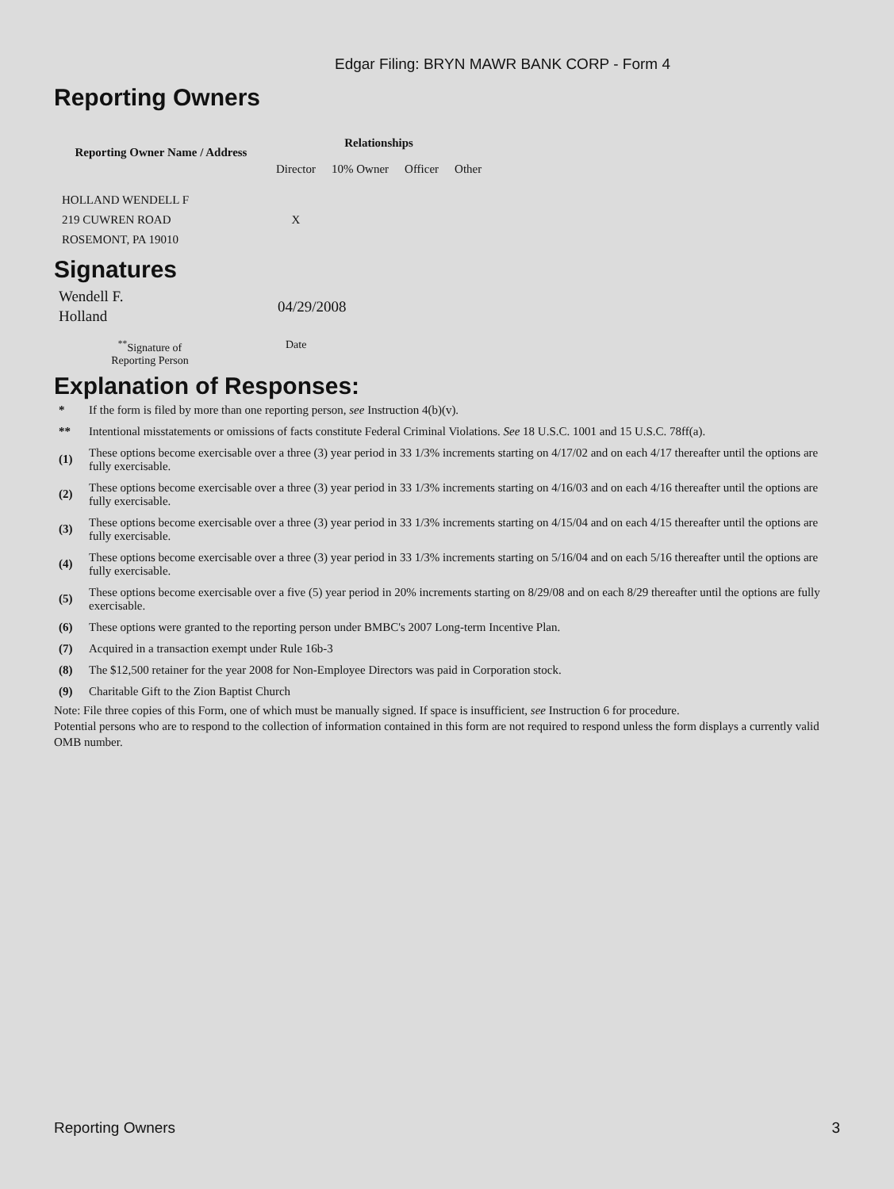Edgar Filing: BRYN MAWR BANK CORP - Form 4
Reporting Owners
| Reporting Owner Name / Address | Relationships | | | |
| --- | --- | --- | --- | --- |
| | Director | 10% Owner | Officer | Other |
| HOLLAND WENDELL F 219 CUWREN ROAD ROSEMONT, PA 19010 | X | | | |
Signatures
| Wendell F. Holland | 04/29/2008 |
| <sup>**</sup> Signature of Reporting Person | Date |
Explanation of Responses:
| * | If the form is filed by more than one reporting person, see Instruction 4(b)(v). |
| ** | Intentional misstatements or omissions of facts constitute Federal Criminal Violations. See 18 U.S.C. 1001 and 15 U.S.C. 78ff(a). |
| (1) | These options become exercisable over a three (3) year period in 33 1/3% increments starting on 4/17/02 and on each 4/17 thereafter until the options are fully exercisable. |
| (2) | These options become exercisable over a three (3) year period in 33 1/3% increments starting on 4/16/03 and on each 4/16 thereafter until the options are fully exercisable. |
| (3) | These options become exercisable over a three (3) year period in 33 1/3% increments starting on 4/15/04 and on each 4/15 thereafter until the options are fully exercisable. |
| (4) | These options become exercisable over a three (3) year period in 33 1/3% increments starting on 5/16/04 and on each 5/16 thereafter until the options are fully exercisable. |
| (5) | These options become exercisable over a five (5) year period in 20% increments starting on 8/29/08 and on each 8/29 thereafter until the options are fully exercisable. |
| (6) | These options were granted to the reporting person under BMBC's 2007 Long-term Incentive Plan. |
| (7) | Acquired in a transaction exempt under Rule 16b-3 |
| (8) | The $12,500 retainer for the year 2008 for Non-Employee Directors was paid in Corporation stock. |
| (9) | Charitable Gift to the Zion Baptist Church |
Note: File three copies of this Form, one of which must be manually signed. If space is insufficient, see Instruction 6 for procedure.
Potential persons who are to respond to the collection of information contained in this form are not required to respond unless the form displays a currently valid OMB number.
Reporting Owners 3